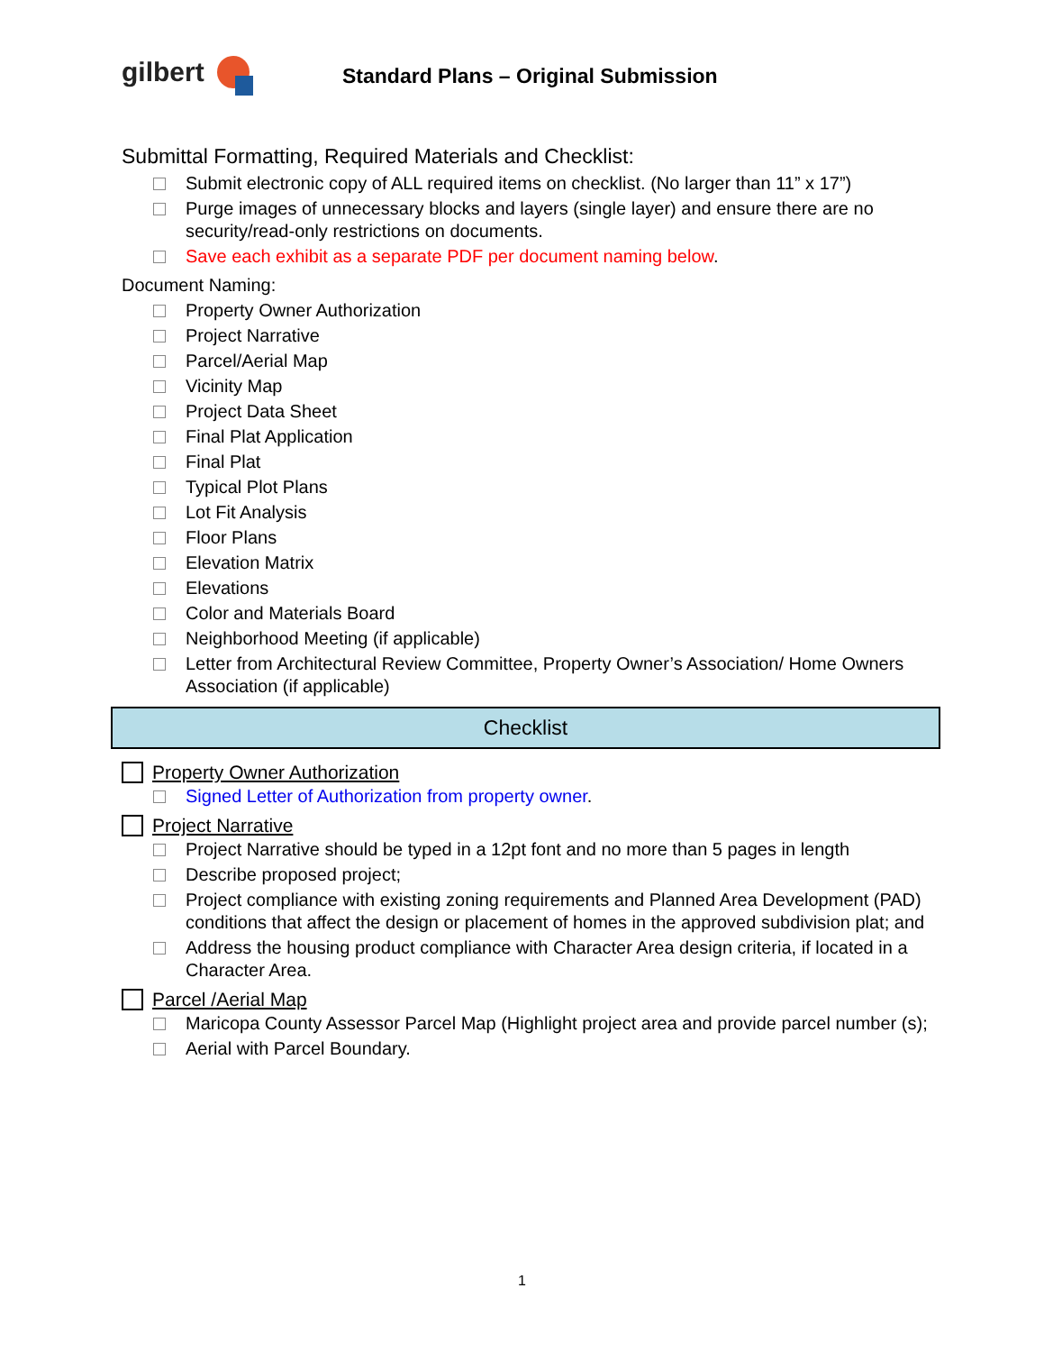gilbert
Standard Plans – Original Submission
Submittal Formatting, Required Materials and Checklist:
Submit electronic copy of ALL required items on checklist. (No larger than 11” x 17”)
Purge images of unnecessary blocks and layers (single layer) and ensure there are no security/read-only restrictions on documents.
Save each exhibit as a separate PDF per document naming below.
Document Naming:
Property Owner Authorization
Project Narrative
Parcel/Aerial Map
Vicinity Map
Project Data Sheet
Final Plat Application
Final Plat
Typical Plot Plans
Lot Fit Analysis
Floor Plans
Elevation Matrix
Elevations
Color and Materials Board
Neighborhood Meeting (if applicable)
Letter from Architectural Review Committee, Property Owner’s Association/ Home Owners Association (if applicable)
Checklist
Property Owner Authorization
Signed Letter of Authorization from property owner.
Project Narrative
Project Narrative should be typed in a 12pt font and no more than 5 pages in length
Describe proposed project;
Project compliance with existing zoning requirements and Planned Area Development (PAD) conditions that affect the design or placement of homes in the approved subdivision plat; and
Address the housing product compliance with Character Area design criteria, if located in a Character Area.
Parcel /Aerial Map
Maricopa County Assessor Parcel Map (Highlight project area and provide parcel number (s);
Aerial with Parcel Boundary.
1